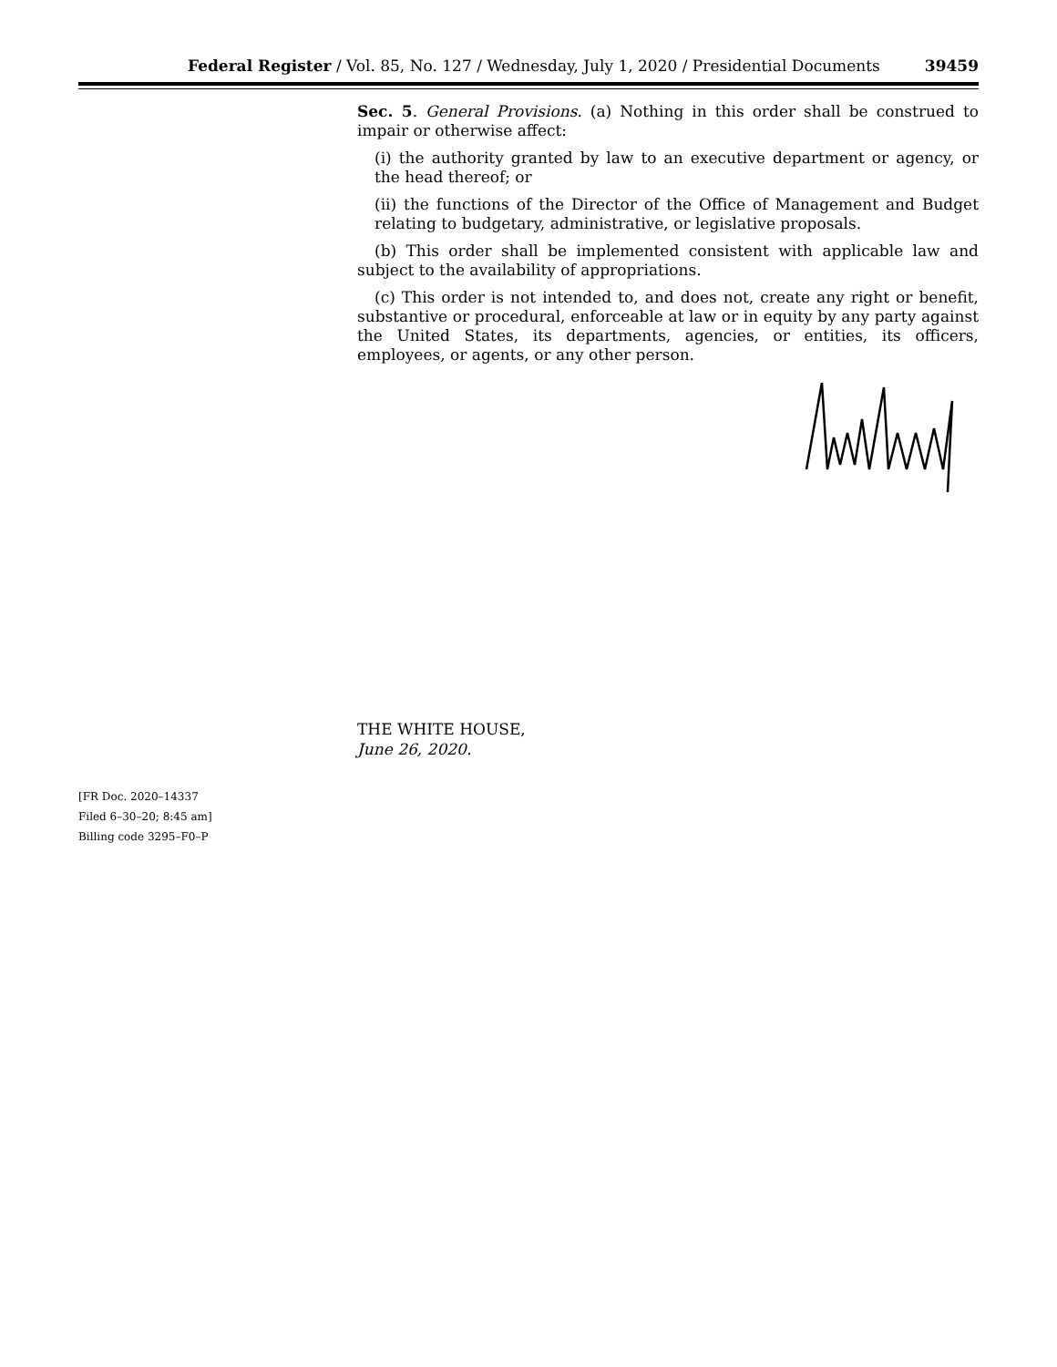Federal Register / Vol. 85, No. 127 / Wednesday, July 1, 2020 / Presidential Documents 39459
Sec. 5. General Provisions. (a) Nothing in this order shall be construed to impair or otherwise affect:
(i) the authority granted by law to an executive department or agency, or the head thereof; or
(ii) the functions of the Director of the Office of Management and Budget relating to budgetary, administrative, or legislative proposals.
(b) This order shall be implemented consistent with applicable law and subject to the availability of appropriations.
(c) This order is not intended to, and does not, create any right or benefit, substantive or procedural, enforceable at law or in equity by any party against the United States, its departments, agencies, or entities, its officers, employees, or agents, or any other person.
THE WHITE HOUSE,
June 26, 2020.
[FR Doc. 2020–14337
Filed 6–30–20; 8:45 am]
Billing code 3295–F0–P